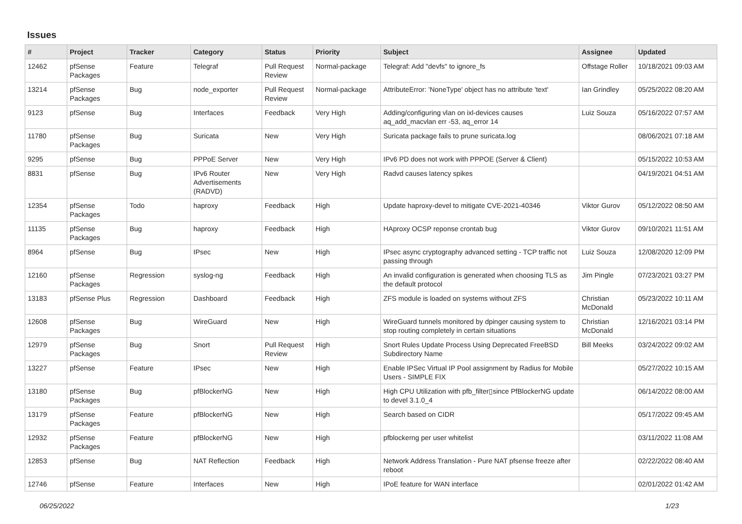Issues
| # | Project | Tracker | Category | Status | Priority | Subject | Assignee | Updated |
| --- | --- | --- | --- | --- | --- | --- | --- | --- |
| 12462 | pfSense Packages | Feature | Telegraf | Pull Request Review | Normal-package | Telegraf: Add "devfs" to ignore_fs | Offstage Roller | 10/18/2021 09:03 AM |
| 13214 | pfSense Packages | Bug | node_exporter | Pull Request Review | Normal-package | AttributeError: 'NoneType' object has no attribute 'text' | Ian Grindley | 05/25/2022 08:20 AM |
| 9123 | pfSense | Bug | Interfaces | Feedback | Very High | Adding/configuring vlan on ixl-devices causes aq_add_macvlan err -53, aq_error 14 | Luiz Souza | 05/16/2022 07:57 AM |
| 11780 | pfSense Packages | Bug | Suricata | New | Very High | Suricata package fails to prune suricata.log | | 08/06/2021 07:18 AM |
| 9295 | pfSense | Bug | PPPoE Server | New | Very High | IPv6 PD does not work with PPPOE (Server & Client) | | 05/15/2022 10:53 AM |
| 8831 | pfSense | Bug | IPv6 Router Advertisements (RADVD) | New | Very High | Radvd causes latency spikes | | 04/19/2021 04:51 AM |
| 12354 | pfSense Packages | Todo | haproxy | Feedback | High | Update haproxy-devel to mitigate CVE-2021-40346 | Viktor Gurov | 05/12/2022 08:50 AM |
| 11135 | pfSense Packages | Bug | haproxy | Feedback | High | HAproxy OCSP reponse crontab bug | Viktor Gurov | 09/10/2021 11:51 AM |
| 8964 | pfSense | Bug | IPsec | New | High | IPsec async cryptography advanced setting - TCP traffic not passing through | Luiz Souza | 12/08/2020 12:09 PM |
| 12160 | pfSense Packages | Regression | syslog-ng | Feedback | High | An invalid configuration is generated when choosing TLS as the default protocol | Jim Pingle | 07/23/2021 03:27 PM |
| 13183 | pfSense Plus | Regression | Dashboard | Feedback | High | ZFS module is loaded on systems without ZFS | Christian McDonald | 05/23/2022 10:11 AM |
| 12608 | pfSense Packages | Bug | WireGuard | New | High | WireGuard tunnels monitored by dpinger causing system to stop routing completely in certain situations | Christian McDonald | 12/16/2021 03:14 PM |
| 12979 | pfSense Packages | Bug | Snort | Pull Request Review | High | Snort Rules Update Process Using Deprecated FreeBSD Subdirectory Name | Bill Meeks | 03/24/2022 09:02 AM |
| 13227 | pfSense | Feature | IPsec | New | High | Enable IPSec Virtual IP Pool assignment by Radius for Mobile Users - SIMPLE FIX | | 05/27/2022 10:15 AM |
| 13180 | pfSense Packages | Bug | pfBlockerNG | New | High | High CPU Utilization with pfb_filter▯since PfBlockerNG update to devel 3.1.0_4 | | 06/14/2022 08:00 AM |
| 13179 | pfSense Packages | Feature | pfBlockerNG | New | High | Search based on CIDR | | 05/17/2022 09:45 AM |
| 12932 | pfSense Packages | Feature | pfBlockerNG | New | High | pfblockerng per user whitelist | | 03/11/2022 11:08 AM |
| 12853 | pfSense | Bug | NAT Reflection | Feedback | High | Network Address Translation - Pure NAT pfsense freeze after reboot | | 02/22/2022 08:40 AM |
| 12746 | pfSense | Feature | Interfaces | New | High | IPoE feature for WAN interface | | 02/01/2022 01:42 AM |
06/25/2022 1/23